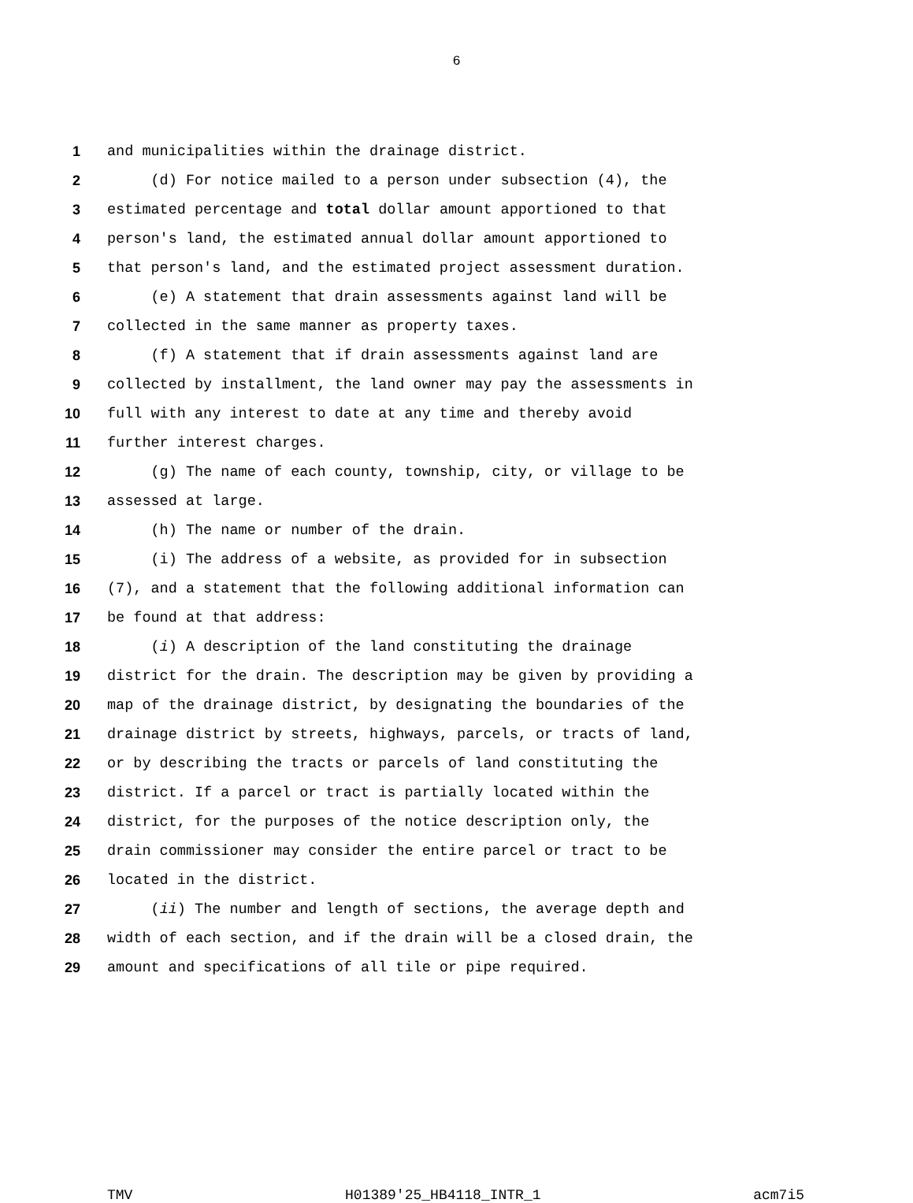6
1 and municipalities within the drainage district.
2 (d) For notice mailed to a person under subsection (4), the
3 estimated percentage and total dollar amount apportioned to that
4 person's land, the estimated annual dollar amount apportioned to
5 that person's land, and the estimated project assessment duration.
6 (e) A statement that drain assessments against land will be
7 collected in the same manner as property taxes.
8 (f) A statement that if drain assessments against land are
9 collected by installment, the land owner may pay the assessments in
10 full with any interest to date at any time and thereby avoid
11 further interest charges.
12 (g) The name of each county, township, city, or village to be
13 assessed at large.
14 (h) The name or number of the drain.
15 (i) The address of a website, as provided for in subsection
16 (7), and a statement that the following additional information can
17 be found at that address:
18 (i) A description of the land constituting the drainage
19 district for the drain. The description may be given by providing a
20 map of the drainage district, by designating the boundaries of the
21 drainage district by streets, highways, parcels, or tracts of land,
22 or by describing the tracts or parcels of land constituting the
23 district. If a parcel or tract is partially located within the
24 district, for the purposes of the notice description only, the
25 drain commissioner may consider the entire parcel or tract to be
26 located in the district.
27 (ii) The number and length of sections, the average depth and
28 width of each section, and if the drain will be a closed drain, the
29 amount and specifications of all tile or pipe required.
TMV H01389'25_HB4118_INTR_1 acm7i5